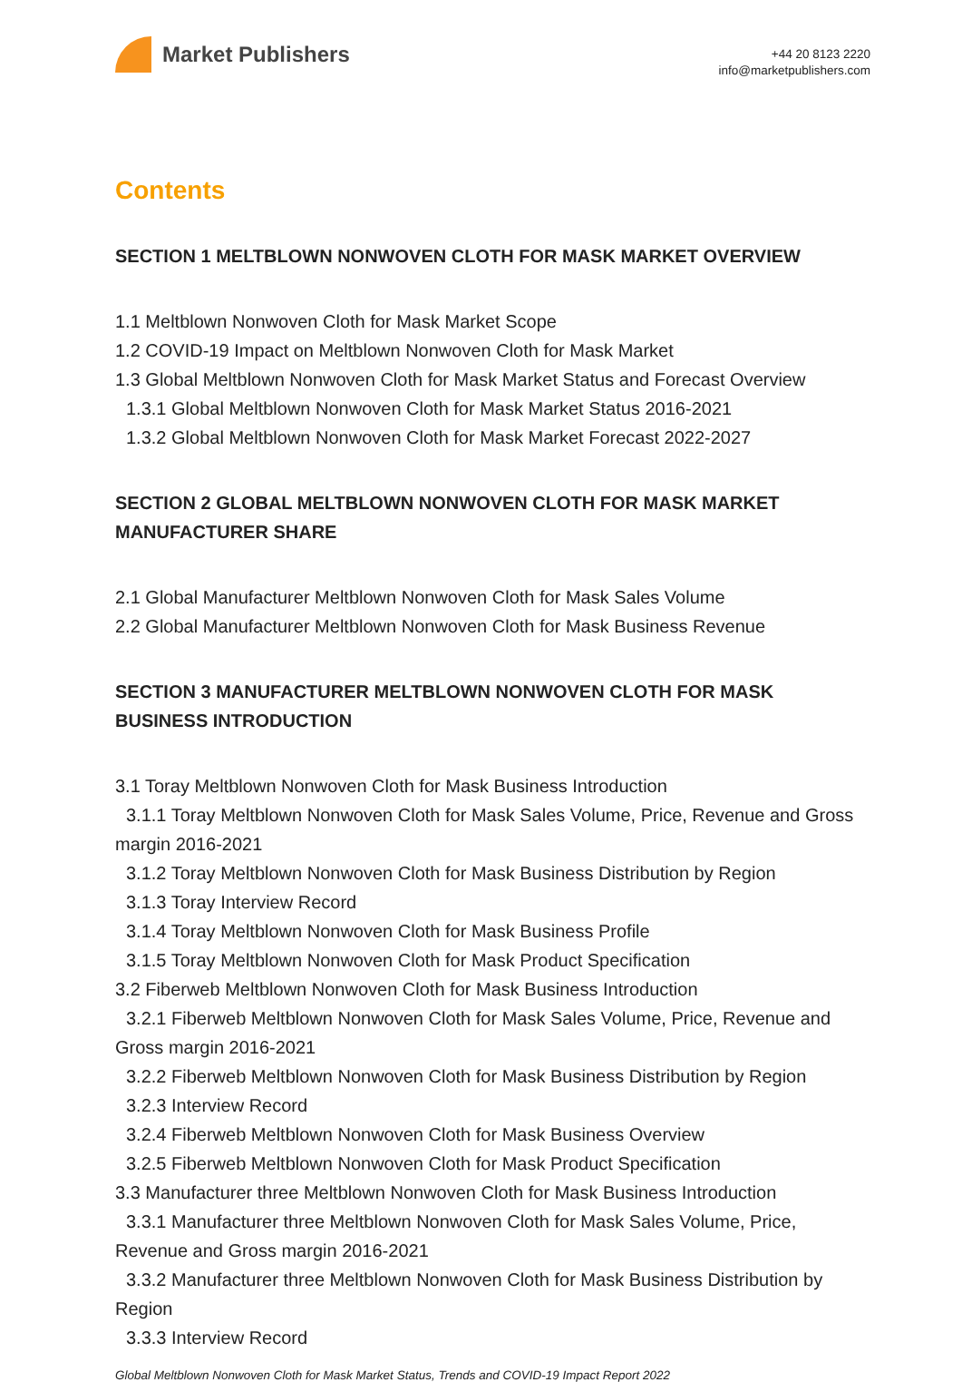Market Publishers
+44 20 8123 2220
info@marketpublishers.com
Contents
SECTION 1 MELTBLOWN NONWOVEN CLOTH FOR MASK MARKET OVERVIEW
1.1 Meltblown Nonwoven Cloth for Mask Market Scope
1.2 COVID-19 Impact on Meltblown Nonwoven Cloth for Mask Market
1.3 Global Meltblown Nonwoven Cloth for Mask Market Status and Forecast Overview
1.3.1 Global Meltblown Nonwoven Cloth for Mask Market Status 2016-2021
1.3.2 Global Meltblown Nonwoven Cloth for Mask Market Forecast 2022-2027
SECTION 2 GLOBAL MELTBLOWN NONWOVEN CLOTH FOR MASK MARKET MANUFACTURER SHARE
2.1 Global Manufacturer Meltblown Nonwoven Cloth for Mask Sales Volume
2.2 Global Manufacturer Meltblown Nonwoven Cloth for Mask Business Revenue
SECTION 3 MANUFACTURER MELTBLOWN NONWOVEN CLOTH FOR MASK BUSINESS INTRODUCTION
3.1 Toray Meltblown Nonwoven Cloth for Mask Business Introduction
3.1.1 Toray Meltblown Nonwoven Cloth for Mask Sales Volume, Price, Revenue and Gross margin 2016-2021
3.1.2 Toray Meltblown Nonwoven Cloth for Mask Business Distribution by Region
3.1.3 Toray Interview Record
3.1.4 Toray Meltblown Nonwoven Cloth for Mask Business Profile
3.1.5 Toray Meltblown Nonwoven Cloth for Mask Product Specification
3.2 Fiberweb Meltblown Nonwoven Cloth for Mask Business Introduction
3.2.1 Fiberweb Meltblown Nonwoven Cloth for Mask Sales Volume, Price, Revenue and Gross margin 2016-2021
3.2.2 Fiberweb Meltblown Nonwoven Cloth for Mask Business Distribution by Region
3.2.3 Interview Record
3.2.4 Fiberweb Meltblown Nonwoven Cloth for Mask Business Overview
3.2.5 Fiberweb Meltblown Nonwoven Cloth for Mask Product Specification
3.3 Manufacturer three Meltblown Nonwoven Cloth for Mask Business Introduction
3.3.1 Manufacturer three Meltblown Nonwoven Cloth for Mask Sales Volume, Price, Revenue and Gross margin 2016-2021
3.3.2 Manufacturer three Meltblown Nonwoven Cloth for Mask Business Distribution by Region
3.3.3 Interview Record
Global Meltblown Nonwoven Cloth for Mask Market Status, Trends and COVID-19 Impact Report 2022